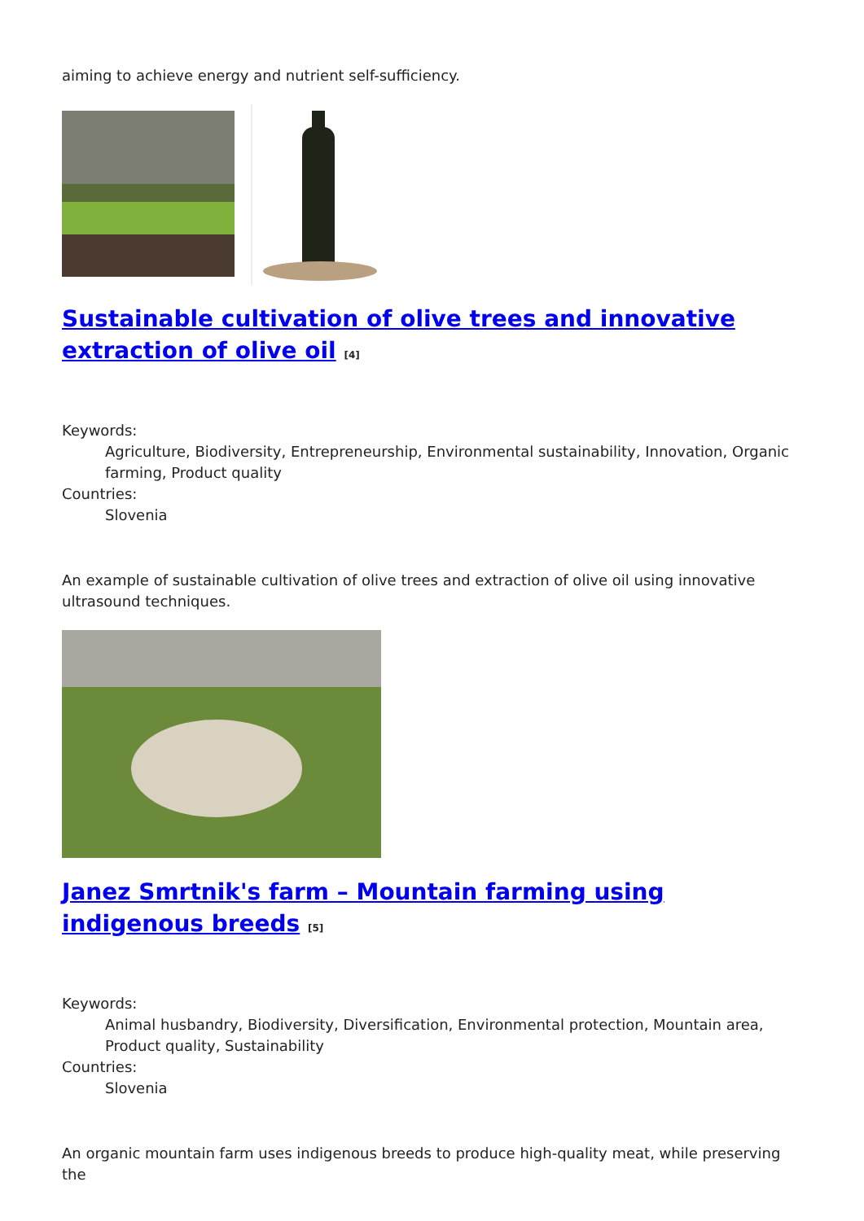aiming to achieve energy and nutrient self-sufficiency.
Sustainable cultivation of olive trees and innovative extraction of olive oil <sup>[4]</sup>
Keywords:
Agriculture, Biodiversity, Entrepreneurship, Environmental sustainability, Innovation, Organic farming, Product quality
Countries:
Slovenia
An example of sustainable cultivation of olive trees and extraction of olive oil using innovative ultrasound techniques.
Janez Smrtnik's farm – Mountain farming using indigenous breeds <sup>[5]</sup>
Keywords:
Animal husbandry, Biodiversity, Diversification, Environmental protection, Mountain area, Product quality, Sustainability
Countries:
Slovenia
An organic mountain farm uses indigenous breeds to produce high-quality meat, while preserving the